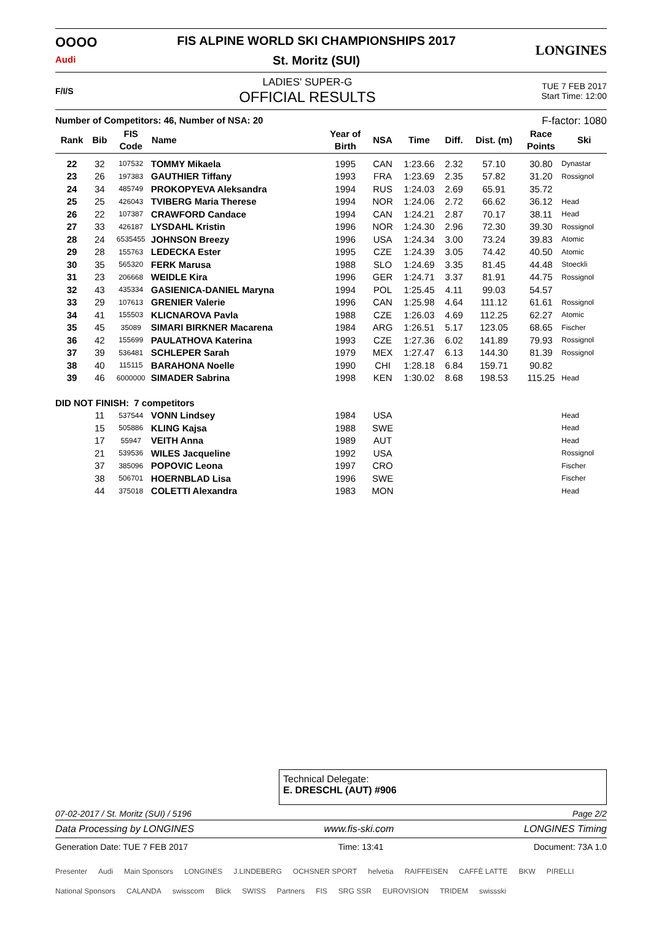OOOO
Audi
FIS ALPINE WORLD SKI CHAMPIONSHIPS 2017
St. Moritz (SUI)
LONGINES
F/I/S
LADIES' SUPER-G
OFFICIAL RESULTS
TUE 7 FEB 2017
Start Time: 12:00
Number of Competitors: 46, Number of NSA: 20 F-factor: 1080
| Rank | Bib | FIS Code | Name | Year of Birth | NSA | Time | Diff. | Dist. (m) | Race Points | Ski |
| --- | --- | --- | --- | --- | --- | --- | --- | --- | --- | --- |
| 22 | 32 | 107532 | TOMMY Mikaela | 1995 | CAN | 1:23.66 | 2.32 | 57.10 | 30.80 | Dynastar |
| 23 | 26 | 197383 | GAUTHIER Tiffany | 1993 | FRA | 1:23.69 | 2.35 | 57.82 | 31.20 | Rossignol |
| 24 | 34 | 485749 | PROKOPYEVA Aleksandra | 1994 | RUS | 1:24.03 | 2.69 | 65.91 | 35.72 | |
| 25 | 25 | 426043 | TVIBERG Maria Therese | 1994 | NOR | 1:24.06 | 2.72 | 66.62 | 36.12 | Head |
| 26 | 22 | 107387 | CRAWFORD Candace | 1994 | CAN | 1:24.21 | 2.87 | 70.17 | 38.11 | Head |
| 27 | 33 | 426187 | LYSDAHL Kristin | 1996 | NOR | 1:24.30 | 2.96 | 72.30 | 39.30 | Rossignol |
| 28 | 24 | 6535455 | JOHNSON Breezy | 1996 | USA | 1:24.34 | 3.00 | 73.24 | 39.83 | Atomic |
| 29 | 28 | 155763 | LEDECKA Ester | 1995 | CZE | 1:24.39 | 3.05 | 74.42 | 40.50 | Atomic |
| 30 | 35 | 565320 | FERK Marusa | 1988 | SLO | 1:24.69 | 3.35 | 81.45 | 44.48 | Stoeckli |
| 31 | 23 | 206668 | WEIDLE Kira | 1996 | GER | 1:24.71 | 3.37 | 81.91 | 44.75 | Rossignol |
| 32 | 43 | 435334 | GASIENICA-DANIEL Maryna | 1994 | POL | 1:25.45 | 4.11 | 99.03 | 54.57 | |
| 33 | 29 | 107613 | GRENIER Valerie | 1996 | CAN | 1:25.98 | 4.64 | 111.12 | 61.61 | Rossignol |
| 34 | 41 | 155503 | KLICNAROVA Pavla | 1988 | CZE | 1:26.03 | 4.69 | 112.25 | 62.27 | Atomic |
| 35 | 45 | 35089 | SIMARI BIRKNER Macarena | 1984 | ARG | 1:26.51 | 5.17 | 123.05 | 68.65 | Fischer |
| 36 | 42 | 155699 | PAULATHOVA Katerina | 1993 | CZE | 1:27.36 | 6.02 | 141.89 | 79.93 | Rossignol |
| 37 | 39 | 536481 | SCHLEPER Sarah | 1979 | MEX | 1:27.47 | 6.13 | 144.30 | 81.39 | Rossignol |
| 38 | 40 | 115115 | BARAHONA Noelle | 1990 | CHI | 1:28.18 | 6.84 | 159.71 | 90.82 | |
| 39 | 46 | 6000000 | SIMADER Sabrina | 1998 | KEN | 1:30.02 | 8.68 | 198.53 | 115.25 | Head |
| DID NOT FINISH: 7 competitors | | | | | | | | | | |
| | 11 | 537544 | VONN Lindsey | 1984 | USA | | | | | Head |
| | 15 | 505886 | KLING Kajsa | 1988 | SWE | | | | | Head |
| | 17 | 55947 | VEITH Anna | 1989 | AUT | | | | | Head |
| | 21 | 539536 | WILES Jacqueline | 1992 | USA | | | | | Rossignol |
| | 37 | 385096 | POPOVIC Leona | 1997 | CRO | | | | | Fischer |
| | 38 | 506701 | HOERNBLAD Lisa | 1996 | SWE | | | | | Fischer |
| | 44 | 375018 | COLETTI Alexandra | 1983 | MON | | | | | Head |
Technical Delegate:
E. DRESCHL (AUT) #906
07-02-2017 / St. Moritz (SUI) / 5196 Page 2/2
Data Processing by LONGINES www.fis-ski.com LONGINES Timing
Generation Date: TUE 7 FEB 2017 Time: 13:41 Document: 73A 1.0
Presenter Audi Main Sponsors LONGINES J.LINDEBERG OCHSNER SPORT helvetia RAIFFEISEN CAFFÈ LATTE BKW PIRELLI National Sponsors CALANDA swisscom Blick SWISS Partners FIS SRG SSR EUROVISION TRIDEM swissski